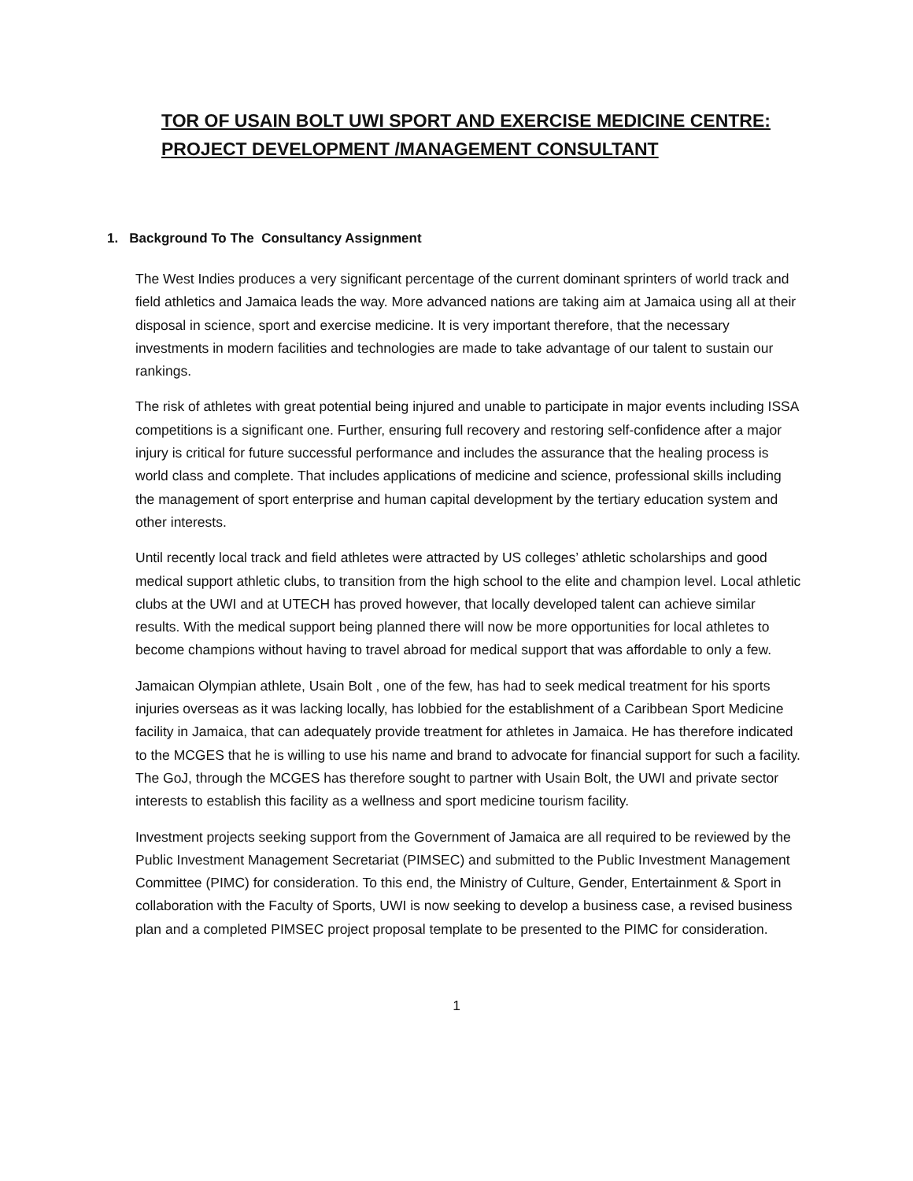TOR OF USAIN BOLT UWI SPORT AND EXERCISE MEDICINE CENTRE: PROJECT DEVELOPMENT /MANAGEMENT CONSULTANT
1. Background To The Consultancy Assignment
The West Indies produces a very significant percentage of the current dominant sprinters of world track and field athletics and Jamaica leads the way. More advanced nations are taking aim at Jamaica using all at their disposal in science, sport and exercise medicine. It is very important therefore, that the necessary investments in modern facilities and technologies are made to take advantage of our talent to sustain our rankings.
The risk of athletes with great potential being injured and unable to participate in major events including ISSA competitions is a significant one. Further, ensuring full recovery and restoring self-confidence after a major injury is critical for future successful performance and includes the assurance that the healing process is world class and complete. That includes applications of medicine and science, professional skills including the management of sport enterprise and human capital development by the tertiary education system and other interests.
Until recently local track and field athletes were attracted by US colleges’ athletic scholarships and good medical support athletic clubs, to transition from the high school to the elite and champion level. Local athletic clubs at the UWI and at UTECH has proved however, that locally developed talent can achieve similar results. With the medical support being planned there will now be more opportunities for local athletes to become champions without having to travel abroad for medical support that was affordable to only a few.
Jamaican Olympian athlete, Usain Bolt , one of the few, has had to seek medical treatment for his sports injuries overseas as it was lacking locally, has lobbied for the establishment of a Caribbean Sport Medicine facility in Jamaica, that can adequately provide treatment for athletes in Jamaica. He has therefore indicated to the MCGES that he is willing to use his name and brand to advocate for financial support for such a facility. The GoJ, through the MCGES has therefore sought to partner with Usain Bolt, the UWI and private sector interests to establish this facility as a wellness and sport medicine tourism facility.
Investment projects seeking support from the Government of Jamaica are all required to be reviewed by the Public Investment Management Secretariat (PIMSEC) and submitted to the Public Investment Management Committee (PIMC) for consideration. To this end, the Ministry of Culture, Gender, Entertainment & Sport in collaboration with the Faculty of Sports, UWI is now seeking to develop a business case, a revised business plan and a completed PIMSEC project proposal template to be presented to the PIMC for consideration.
1